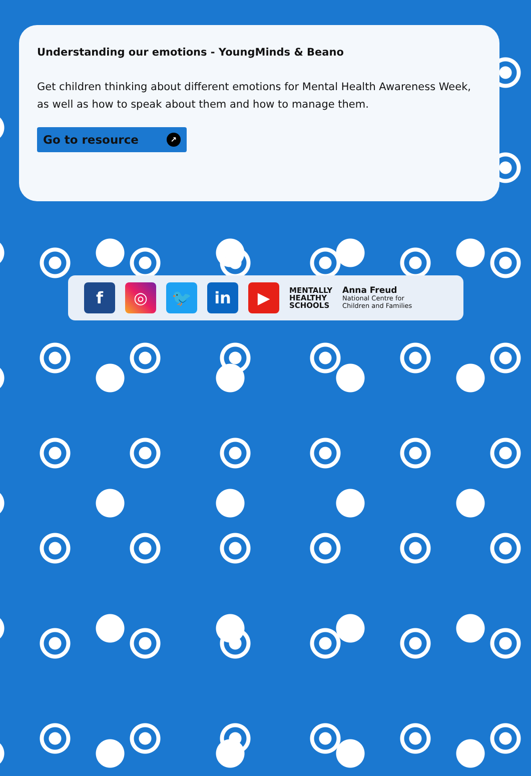Understanding our emotions - YoungMinds & Beano
Get children thinking about different emotions for Mental Health Awareness Week, as well as how to speak about them and how to manage them.
Go to resource ↗
f ◎ 🐦 in ▶
MENTALLY
HEALTHY
SCHOOLS
Anna Freud
National Centre for
Children and Families